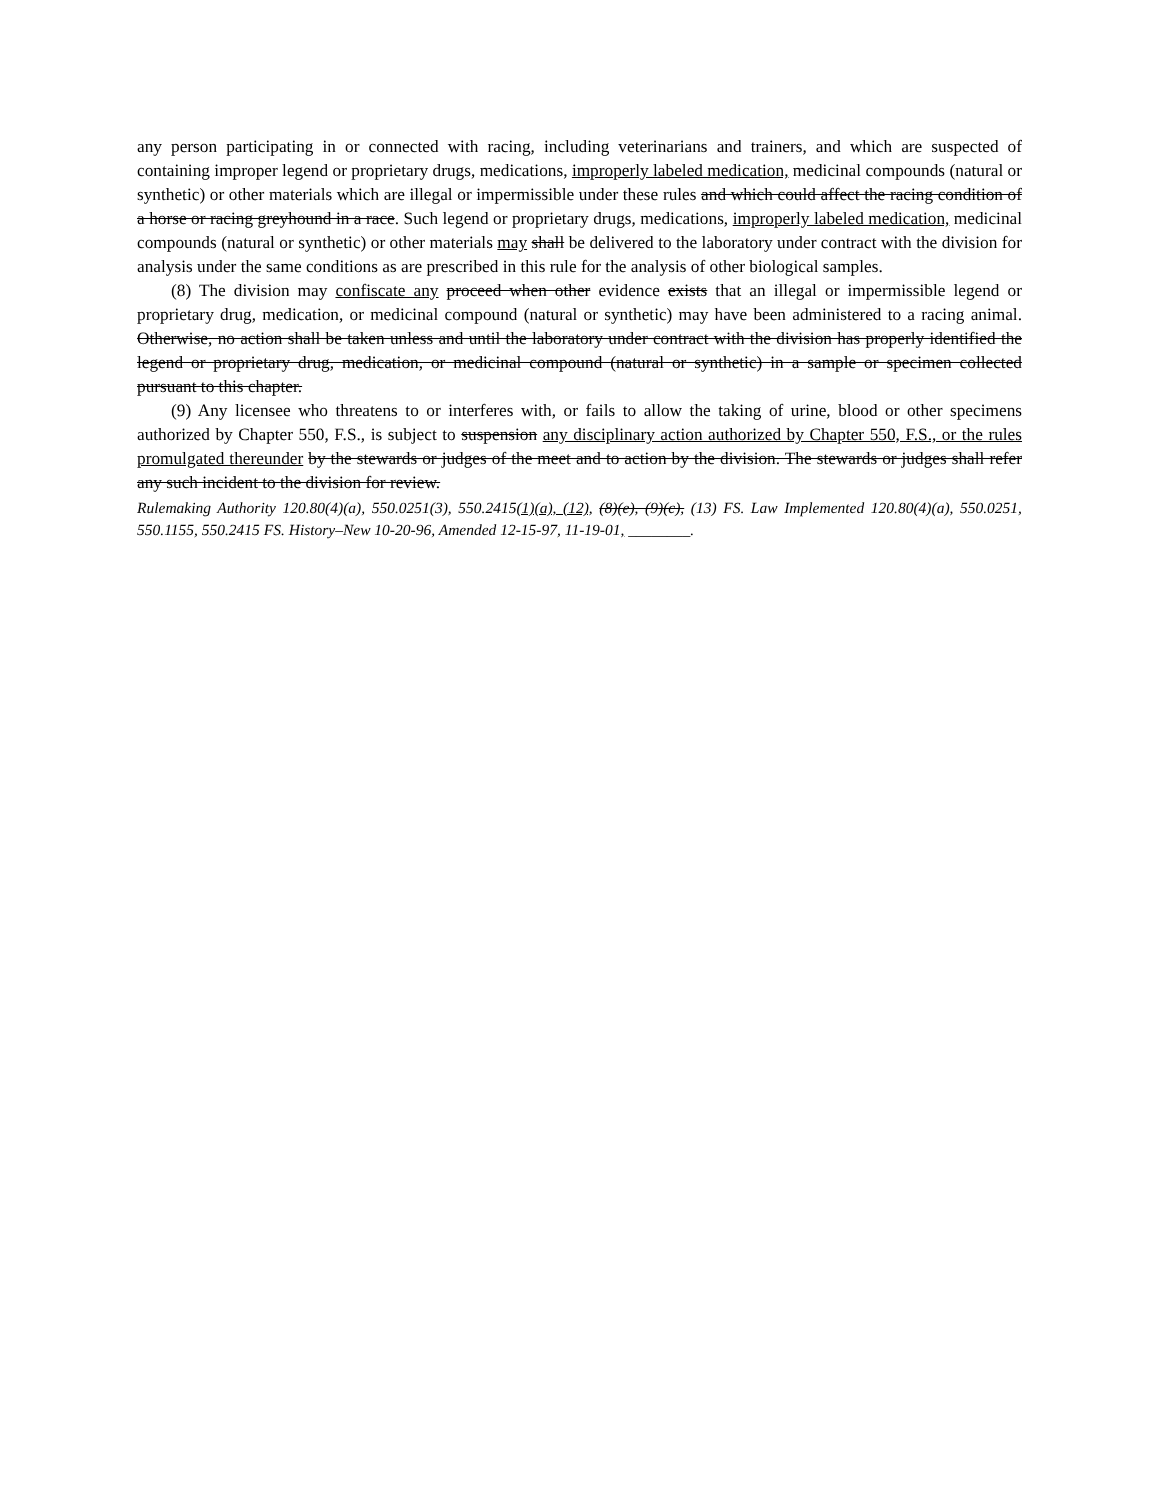any person participating in or connected with racing, including veterinarians and trainers, and which are suspected of containing improper legend or proprietary drugs, medications, improperly labeled medication, medicinal compounds (natural or synthetic) or other materials which are illegal or impermissible under these rules and which could affect the racing condition of a horse or racing greyhound in a race. Such legend or proprietary drugs, medications, improperly labeled medication, medicinal compounds (natural or synthetic) or other materials may shall be delivered to the laboratory under contract with the division for analysis under the same conditions as are prescribed in this rule for the analysis of other biological samples.
(8) The division may confiscate any proceed when other evidence exists that an illegal or impermissible legend or proprietary drug, medication, or medicinal compound (natural or synthetic) may have been administered to a racing animal. Otherwise, no action shall be taken unless and until the laboratory under contract with the division has properly identified the legend or proprietary drug, medication, or medicinal compound (natural or synthetic) in a sample or specimen collected pursuant to this chapter.
(9) Any licensee who threatens to or interferes with, or fails to allow the taking of urine, blood or other specimens authorized by Chapter 550, F.S., is subject to suspension any disciplinary action authorized by Chapter 550, F.S., or the rules promulgated thereunder by the stewards or judges of the meet and to action by the division. The stewards or judges shall refer any such incident to the division for review.
Rulemaking Authority 120.80(4)(a), 550.0251(3), 550.2415(1)(a), (12), (8)(e), (9)(c), (13) FS. Law Implemented 120.80(4)(a), 550.0251, 550.1155, 550.2415 FS. History–New 10-20-96, Amended 12-15-97, 11-19-01, ________.